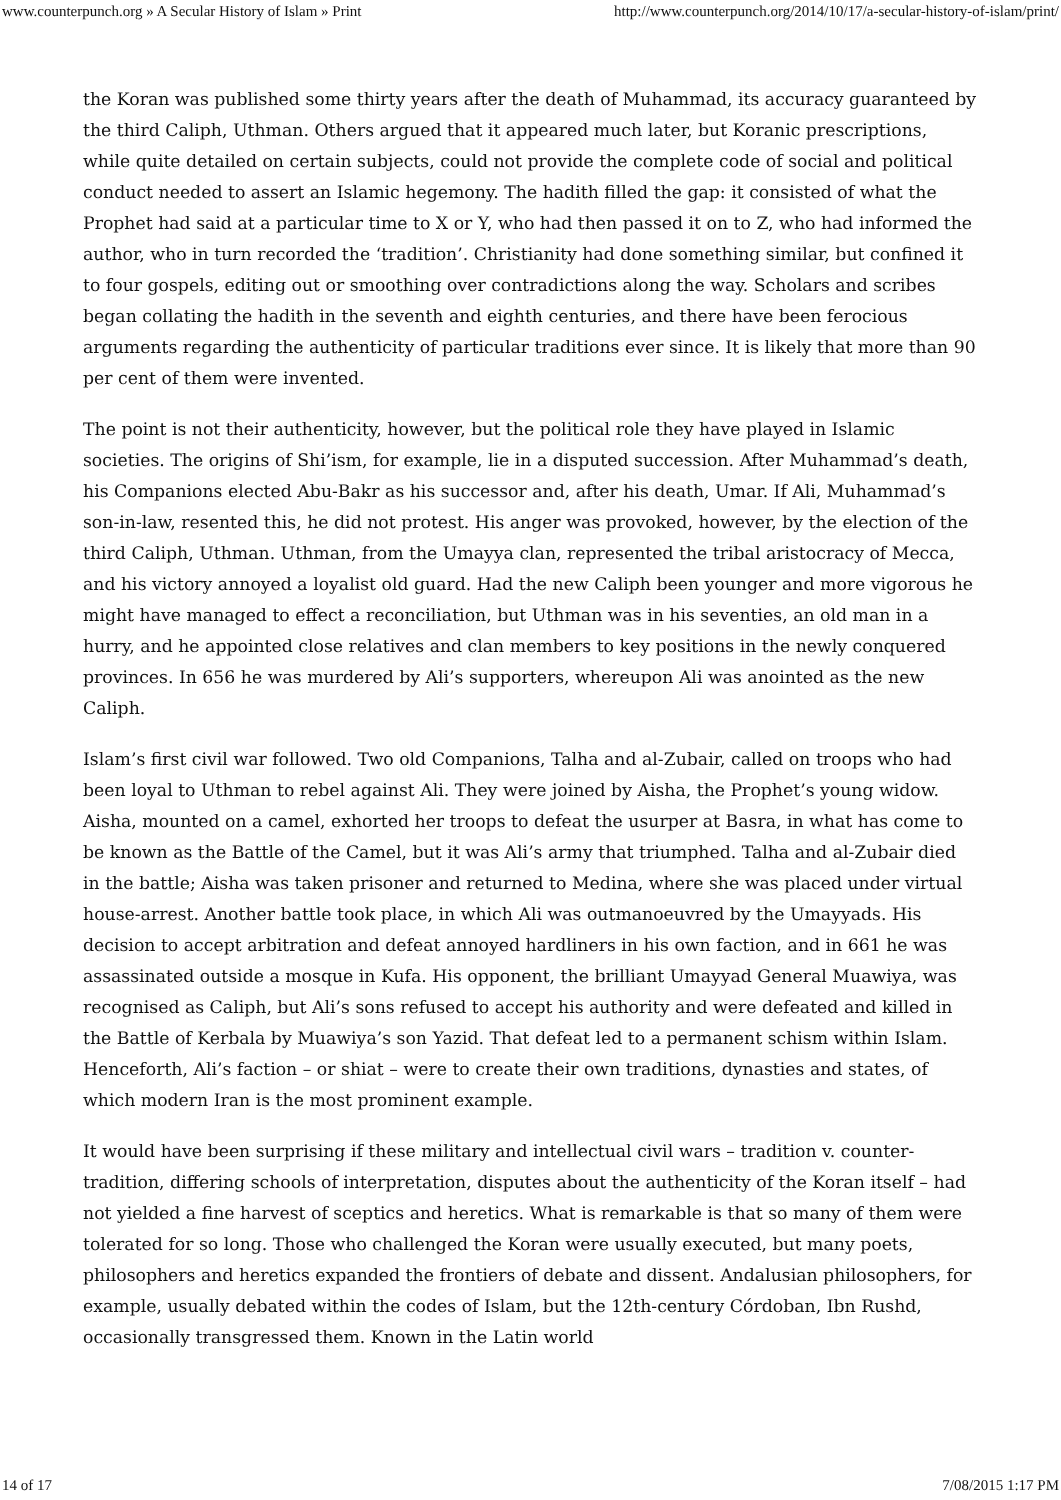www.counterpunch.org » A Secular History of Islam » Print http://www.counterpunch.org/2014/10/17/a-secular-history-of-islam/print/
the Koran was published some thirty years after the death of Muhammad, its accuracy guaranteed by the third Caliph, Uthman. Others argued that it appeared much later, but Koranic prescriptions, while quite detailed on certain subjects, could not provide the complete code of social and political conduct needed to assert an Islamic hegemony. The hadith filled the gap: it consisted of what the Prophet had said at a particular time to X or Y, who had then passed it on to Z, who had informed the author, who in turn recorded the ‘tradition’. Christianity had done something similar, but confined it to four gospels, editing out or smoothing over contradictions along the way. Scholars and scribes began collating the hadith in the seventh and eighth centuries, and there have been ferocious arguments regarding the authenticity of particular traditions ever since. It is likely that more than 90 per cent of them were invented.
The point is not their authenticity, however, but the political role they have played in Islamic societies. The origins of Shi’ism, for example, lie in a disputed succession. After Muhammad’s death, his Companions elected Abu-Bakr as his successor and, after his death, Umar. If Ali, Muhammad’s son-in-law, resented this, he did not protest. His anger was provoked, however, by the election of the third Caliph, Uthman. Uthman, from the Umayya clan, represented the tribal aristocracy of Mecca, and his victory annoyed a loyalist old guard. Had the new Caliph been younger and more vigorous he might have managed to effect a reconciliation, but Uthman was in his seventies, an old man in a hurry, and he appointed close relatives and clan members to key positions in the newly conquered provinces. In 656 he was murdered by Ali’s supporters, whereupon Ali was anointed as the new Caliph.
Islam’s first civil war followed. Two old Companions, Talha and al-Zubair, called on troops who had been loyal to Uthman to rebel against Ali. They were joined by Aisha, the Prophet’s young widow. Aisha, mounted on a camel, exhorted her troops to defeat the usurper at Basra, in what has come to be known as the Battle of the Camel, but it was Ali’s army that triumphed. Talha and al-Zubair died in the battle; Aisha was taken prisoner and returned to Medina, where she was placed under virtual house-arrest. Another battle took place, in which Ali was outmanoeuvred by the Umayyads. His decision to accept arbitration and defeat annoyed hardliners in his own faction, and in 661 he was assassinated outside a mosque in Kufa. His opponent, the brilliant Umayyad General Muawiya, was recognised as Caliph, but Ali’s sons refused to accept his authority and were defeated and killed in the Battle of Kerbala by Muawiya’s son Yazid. That defeat led to a permanent schism within Islam. Henceforth, Ali’s faction – or shiat – were to create their own traditions, dynasties and states, of which modern Iran is the most prominent example.
It would have been surprising if these military and intellectual civil wars – tradition v. counter-tradition, differing schools of interpretation, disputes about the authenticity of the Koran itself – had not yielded a fine harvest of sceptics and heretics. What is remarkable is that so many of them were tolerated for so long. Those who challenged the Koran were usually executed, but many poets, philosophers and heretics expanded the frontiers of debate and dissent. Andalusian philosophers, for example, usually debated within the codes of Islam, but the 12th-century Córdoban, Ibn Rushd, occasionally transgressed them. Known in the Latin world
14 of 17 7/08/2015 1:17 PM